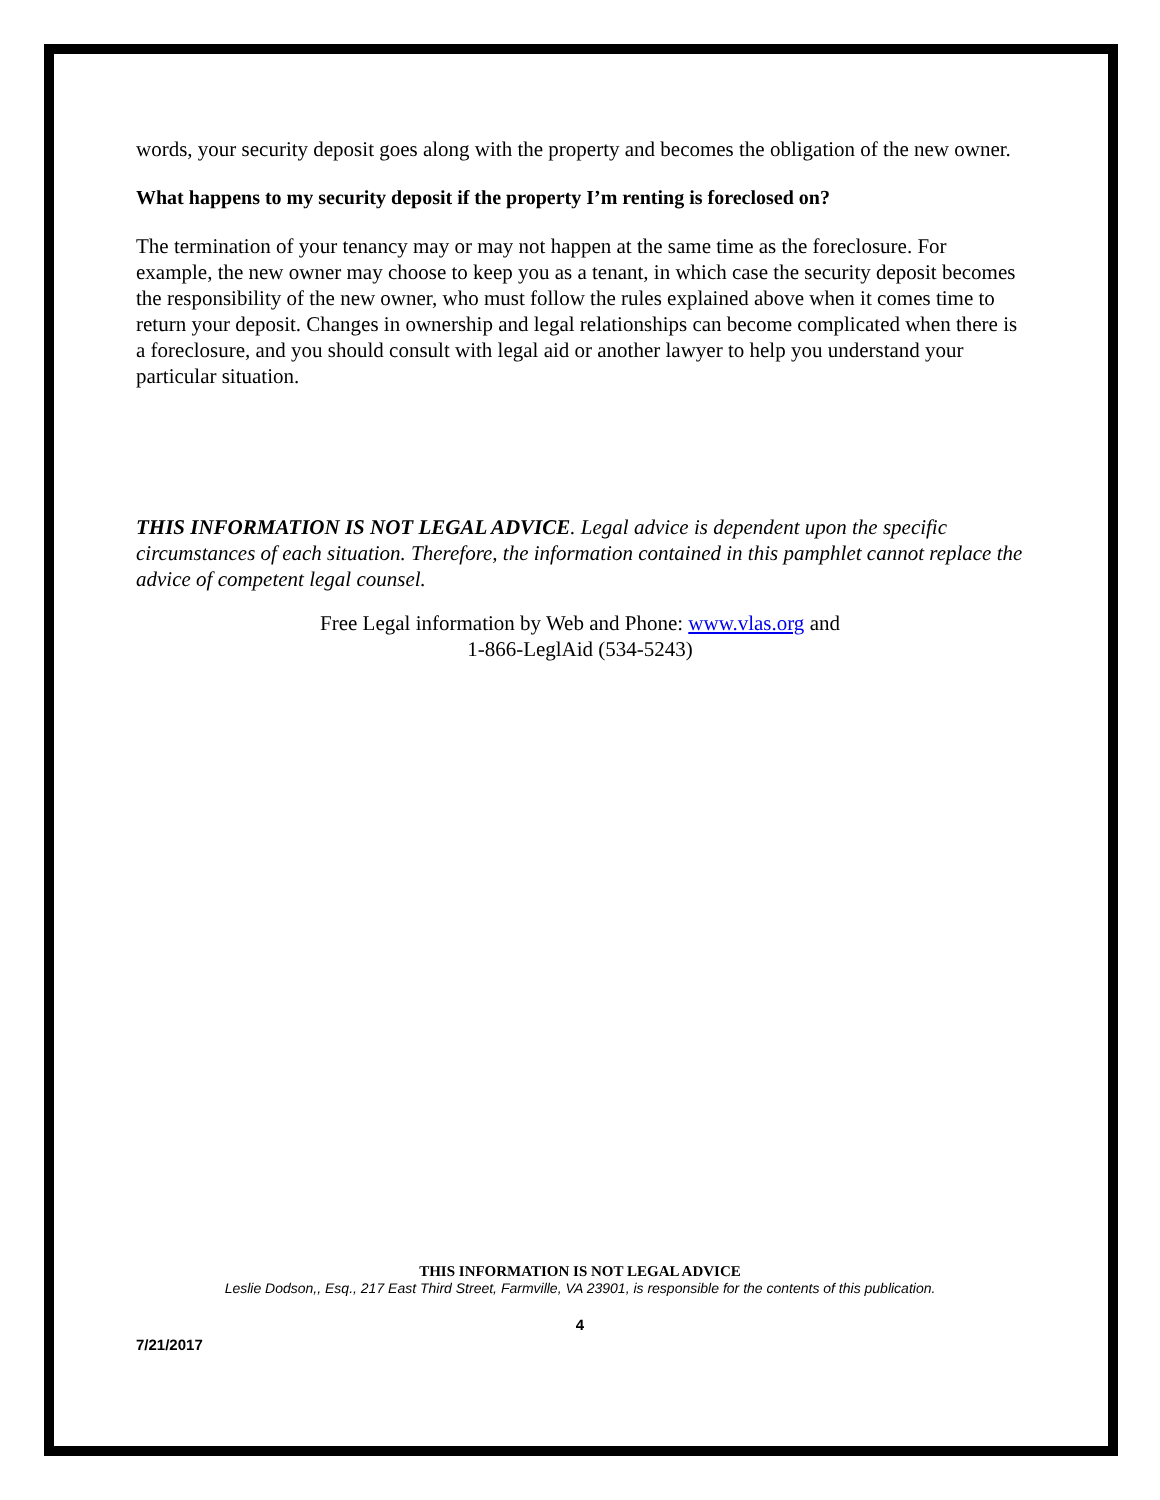words, your security deposit goes along with the property and becomes the obligation of the new owner.
What happens to my security deposit if the property I’m renting is foreclosed on?
The termination of your tenancy may or may not happen at the same time as the foreclosure. For example, the new owner may choose to keep you as a tenant, in which case the security deposit becomes the responsibility of the new owner, who must follow the rules explained above when it comes time to return your deposit. Changes in ownership and legal relationships can become complicated when there is a foreclosure, and you should consult with legal aid or another lawyer to help you understand your particular situation.
THIS INFORMATION IS NOT LEGAL ADVICE. Legal advice is dependent upon the specific circumstances of each situation. Therefore, the information contained in this pamphlet cannot replace the advice of competent legal counsel.
Free Legal information by Web and Phone: www.vlas.org and
1-866-LeglAid (534-5243)
THIS INFORMATION IS NOT LEGAL ADVICE
Leslie Dodson,, Esq., 217 East Third Street, Farmville, VA 23901, is responsible for the contents of this publication.
4
7/21/2017